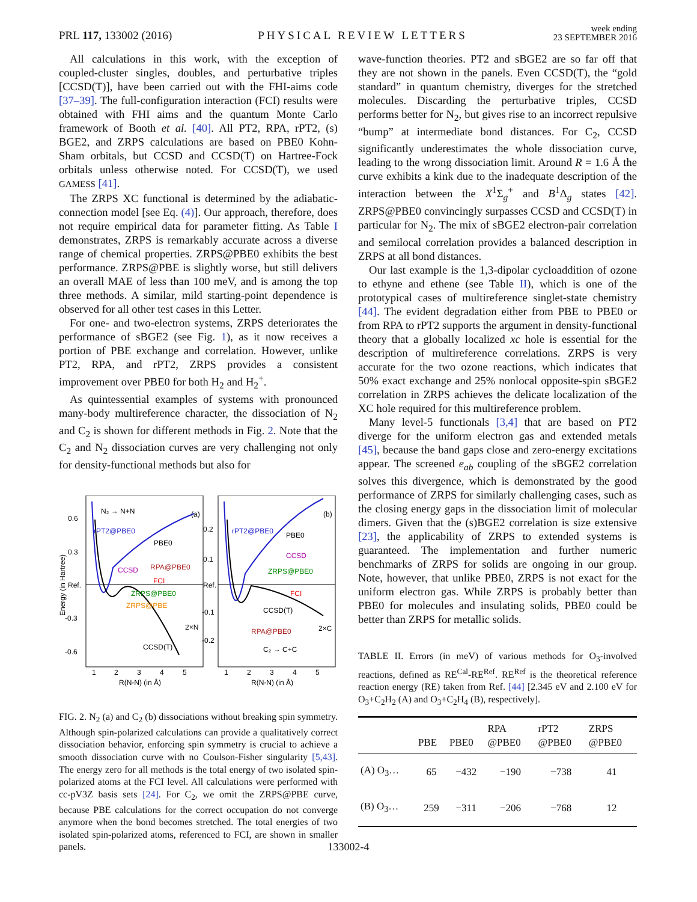PRL 117, 133002 (2016)
PHYSICAL REVIEW LETTERS
week ending
23 SEPTEMBER 2016
All calculations in this work, with the exception of coupled-cluster singles, doubles, and perturbative triples [CCSD(T)], have been carried out with the FHI-aims code [37–39]. The full-configuration interaction (FCI) results were obtained with FHI aims and the quantum Monte Carlo framework of Booth et al. [40]. All PT2, RPA, rPT2, (s) BGE2, and ZRPS calculations are based on PBE0 Kohn-Sham orbitals, but CCSD and CCSD(T) on Hartree-Fock orbitals unless otherwise noted. For CCSD(T), we used GAMESS [41].
The ZRPS XC functional is determined by the adiabatic-connection model [see Eq. (4)]. Our approach, therefore, does not require empirical data for parameter fitting. As Table I demonstrates, ZRPS is remarkably accurate across a diverse range of chemical properties. ZRPS@PBE0 exhibits the best performance. ZRPS@PBE is slightly worse, but still delivers an overall MAE of less than 100 meV, and is among the top three methods. A similar, mild starting-point dependence is observed for all other test cases in this Letter.
For one- and two-electron systems, ZRPS deteriorates the performance of sBGE2 (see Fig. 1), as it now receives a portion of PBE exchange and correlation. However, unlike PT2, RPA, and rPT2, ZRPS provides a consistent improvement over PBE0 for both H<sub>2</sub> and H<sub>2</sub><sup>+</sup>.
As quintessential examples of systems with pronounced many-body multireference character, the dissociation of N<sub>2</sub> and C<sub>2</sub> is shown for different methods in Fig. 2. Note that the C<sub>2</sub> and N<sub>2</sub> dissociation curves are very challenging not only for density-functional methods but also for
0.6
0.3
Ref.
-0.3
-0.6
Energy (in Hartree)
N₂ → N+N
(a)
(b)
rPT2@PBE0
PBE0
CCSD
RPA@PBE0
FCI
ZRPS@PBE0
ZRPS@PBE
CCSD(T)
2×N
0.2
0.1
Ref.
-0.1
-0.2
rPT2@PBE0
PBE0
CCSD
ZRPS@PBE0
FCI
CCSD(T)
RPA@PBE0
C₂ → C+C
2×C
1
2
3
4
5
1
2
3
4
5
R(N-N) (in Å)
R(N-N) (in Å)
FIG. 2. N<sub>2</sub> (a) and C<sub>2</sub> (b) dissociations without breaking spin symmetry. Although spin-polarized calculations can provide a qualitatively correct dissociation behavior, enforcing spin symmetry is crucial to achieve a smooth dissociation curve with no Coulson-Fisher singularity [5,43]. The energy zero for all methods is the total energy of two isolated spin-polarized atoms at the FCI level. All calculations were performed with cc-pV3Z basis sets [24]. For C<sub>2</sub>, we omit the ZRPS@PBE curve, because PBE calculations for the correct occupation do not converge anymore when the bond becomes stretched. The total energies of two isolated spin-polarized atoms, referenced to FCI, are shown in smaller panels.
wave-function theories. PT2 and sBGE2 are so far off that they are not shown in the panels. Even CCSD(T), the “gold standard” in quantum chemistry, diverges for the stretched molecules. Discarding the perturbative triples, CCSD performs better for N<sub>2</sub>, but gives rise to an incorrect repulsive “bump” at intermediate bond distances. For C<sub>2</sub>, CCSD significantly underestimates the whole dissociation curve, leading to the wrong dissociation limit. Around R = 1.6 Å the curve exhibits a kink due to the inadequate description of the interaction between the X<sup>1</sup>Σ<sub>g</sub><sup>+</sup> and B<sup>1</sup>Δ<sub>g</sub> states [42]. ZRPS@PBE0 convincingly surpasses CCSD and CCSD(T) in particular for N<sub>2</sub>. The mix of sBGE2 electron-pair correlation and semilocal correlation provides a balanced description in ZRPS at all bond distances.
Our last example is the 1,3-dipolar cycloaddition of ozone to ethyne and ethene (see Table II), which is one of the prototypical cases of multireference singlet-state chemistry [44]. The evident degradation either from PBE to PBE0 or from RPA to rPT2 supports the argument in density-functional theory that a globally localized xc hole is essential for the description of multireference correlations. ZRPS is very accurate for the two ozone reactions, which indicates that 50% exact exchange and 25% nonlocal opposite-spin sBGE2 correlation in ZRPS achieves the delicate localization of the XC hole required for this multireference problem.
Many level-5 functionals [3,4] that are based on PT2 diverge for the uniform electron gas and extended metals [45], because the band gaps close and zero-energy excitations appear. The screened e<sub>ab</sub> coupling of the sBGE2 correlation solves this divergence, which is demonstrated by the good performance of ZRPS for similarly challenging cases, such as the closing energy gaps in the dissociation limit of molecular dimers. Given that the (s)BGE2 correlation is size extensive [23], the applicability of ZRPS to extended systems is guaranteed. The implementation and further numeric benchmarks of ZRPS for solids are ongoing in our group. Note, however, that unlike PBE0, ZRPS is not exact for the uniform electron gas. While ZRPS is probably better than PBE0 for molecules and insulating solids, PBE0 could be better than ZRPS for metallic solids.
TABLE II. Errors (in meV) of various methods for O<sub>3</sub>-involved reactions, defined as RE<sup>Cal</sup>-RE<sup>Ref</sup>. RE<sup>Ref</sup> is the theoretical reference reaction energy (RE) taken from Ref. [44] [2.345 eV and 2.100 eV for O<sub>3</sub>+C<sub>2</sub>H<sub>2</sub> (A) and O<sub>3</sub>+C<sub>2</sub>H<sub>4</sub> (B), respectively].
| | PBE | PBE0 | RPA @PBE0 | rPT2 @PBE0 | ZRPS @PBE0 |
| --- | --- | --- | --- | --- | --- |
| (A) O<sub>3</sub>… | 65 | −432 | −190 | −738 | 41 |
| (B) O<sub>3</sub>… | 259 | −311 | −206 | −768 | 12 |
133002-4